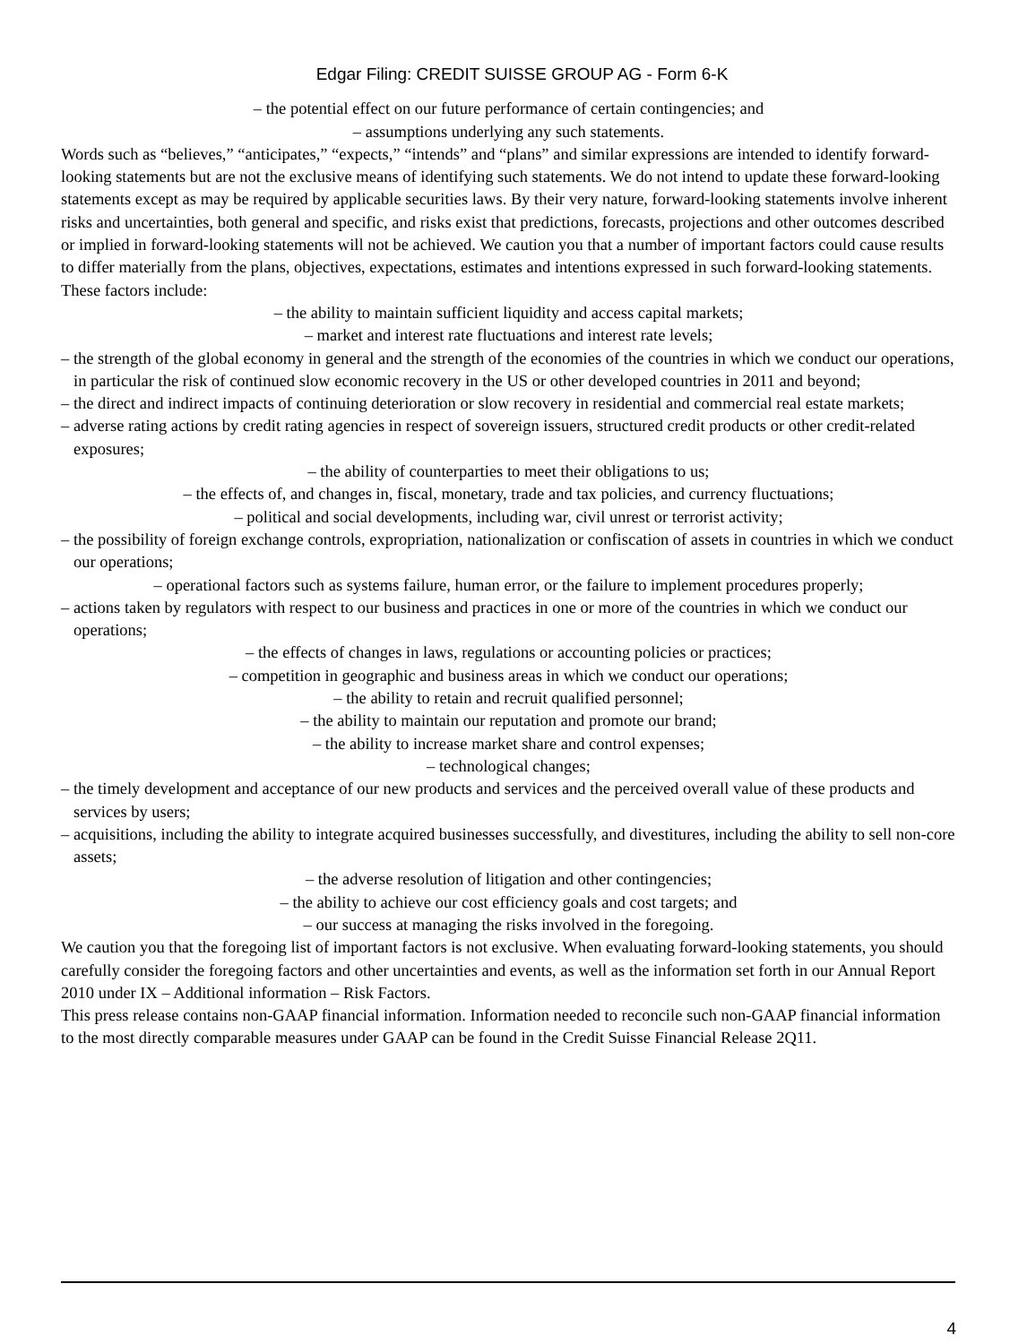Edgar Filing: CREDIT SUISSE GROUP AG - Form 6-K
– the potential effect on our future performance of certain contingencies; and
– assumptions underlying any such statements.
Words such as “believes,” “anticipates,” “expects,” “intends” and “plans” and similar expressions are intended to identify forward-looking statements but are not the exclusive means of identifying such statements. We do not intend to update these forward-looking statements except as may be required by applicable securities laws. By their very nature, forward-looking statements involve inherent risks and uncertainties, both general and specific, and risks exist that predictions, forecasts, projections and other outcomes described or implied in forward-looking statements will not be achieved. We caution you that a number of important factors could cause results to differ materially from the plans, objectives, expectations, estimates and intentions expressed in such forward-looking statements. These factors include:
– the ability to maintain sufficient liquidity and access capital markets;
– market and interest rate fluctuations and interest rate levels;
– the strength of the global economy in general and the strength of the economies of the countries in which we conduct our operations, in particular the risk of continued slow economic recovery in the US or other developed countries in 2011 and beyond;
– the direct and indirect impacts of continuing deterioration or slow recovery in residential and commercial real estate markets;
– adverse rating actions by credit rating agencies in respect of sovereign issuers, structured credit products or other credit-related exposures;
– the ability of counterparties to meet their obligations to us;
– the effects of, and changes in, fiscal, monetary, trade and tax policies, and currency fluctuations;
– political and social developments, including war, civil unrest or terrorist activity;
– the possibility of foreign exchange controls, expropriation, nationalization or confiscation of assets in countries in which we conduct our operations;
– operational factors such as systems failure, human error, or the failure to implement procedures properly;
– actions taken by regulators with respect to our business and practices in one or more of the countries in which we conduct our operations;
– the effects of changes in laws, regulations or accounting policies or practices;
– competition in geographic and business areas in which we conduct our operations;
– the ability to retain and recruit qualified personnel;
– the ability to maintain our reputation and promote our brand;
– the ability to increase market share and control expenses;
– technological changes;
– the timely development and acceptance of our new products and services and the perceived overall value of these products and services by users;
– acquisitions, including the ability to integrate acquired businesses successfully, and divestitures, including the ability to sell non-core assets;
– the adverse resolution of litigation and other contingencies;
– the ability to achieve our cost efficiency goals and cost targets; and
– our success at managing the risks involved in the foregoing.
We caution you that the foregoing list of important factors is not exclusive. When evaluating forward-looking statements, you should carefully consider the foregoing factors and other uncertainties and events, as well as the information set forth in our Annual Report 2010 under IX – Additional information – Risk Factors.
This press release contains non-GAAP financial information. Information needed to reconcile such non-GAAP financial information to the most directly comparable measures under GAAP can be found in the Credit Suisse Financial Release 2Q11.
4